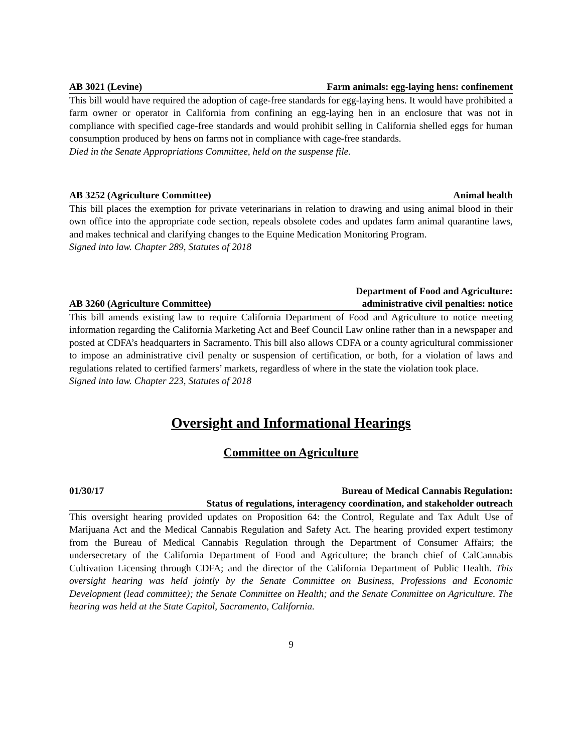AB 3021 (Levine) Farm animals: egg-laying hens: confinement
This bill would have required the adoption of cage-free standards for egg-laying hens. It would have prohibited a farm owner or operator in California from confining an egg-laying hen in an enclosure that was not in compliance with specified cage-free standards and would prohibit selling in California shelled eggs for human consumption produced by hens on farms not in compliance with cage-free standards.
Died in the Senate Appropriations Committee, held on the suspense file.
AB 3252 (Agriculture Committee) Animal health
This bill places the exemption for private veterinarians in relation to drawing and using animal blood in their own office into the appropriate code section, repeals obsolete codes and updates farm animal quarantine laws, and makes technical and clarifying changes to the Equine Medication Monitoring Program.
Signed into law. Chapter 289, Statutes of 2018
AB 3260 (Agriculture Committee) Department of Food and Agriculture:
administrative civil penalties: notice
This bill amends existing law to require California Department of Food and Agriculture to notice meeting information regarding the California Marketing Act and Beef Council Law online rather than in a newspaper and posted at CDFA’s headquarters in Sacramento. This bill also allows CDFA or a county agricultural commissioner to impose an administrative civil penalty or suspension of certification, or both, for a violation of laws and regulations related to certified farmers’ markets, regardless of where in the state the violation took place.
Signed into law. Chapter 223, Statutes of 2018
Oversight and Informational Hearings
Committee on Agriculture
01/30/17 Bureau of Medical Cannabis Regulation:
Status of regulations, interagency coordination, and stakeholder outreach
This oversight hearing provided updates on Proposition 64: the Control, Regulate and Tax Adult Use of Marijuana Act and the Medical Cannabis Regulation and Safety Act. The hearing provided expert testimony from the Bureau of Medical Cannabis Regulation through the Department of Consumer Affairs; the undersecretary of the California Department of Food and Agriculture; the branch chief of CalCannabis Cultivation Licensing through CDFA; and the director of the California Department of Public Health. This oversight hearing was held jointly by the Senate Committee on Business, Professions and Economic Development (lead committee); the Senate Committee on Health; and the Senate Committee on Agriculture. The hearing was held at the State Capitol, Sacramento, California.
9